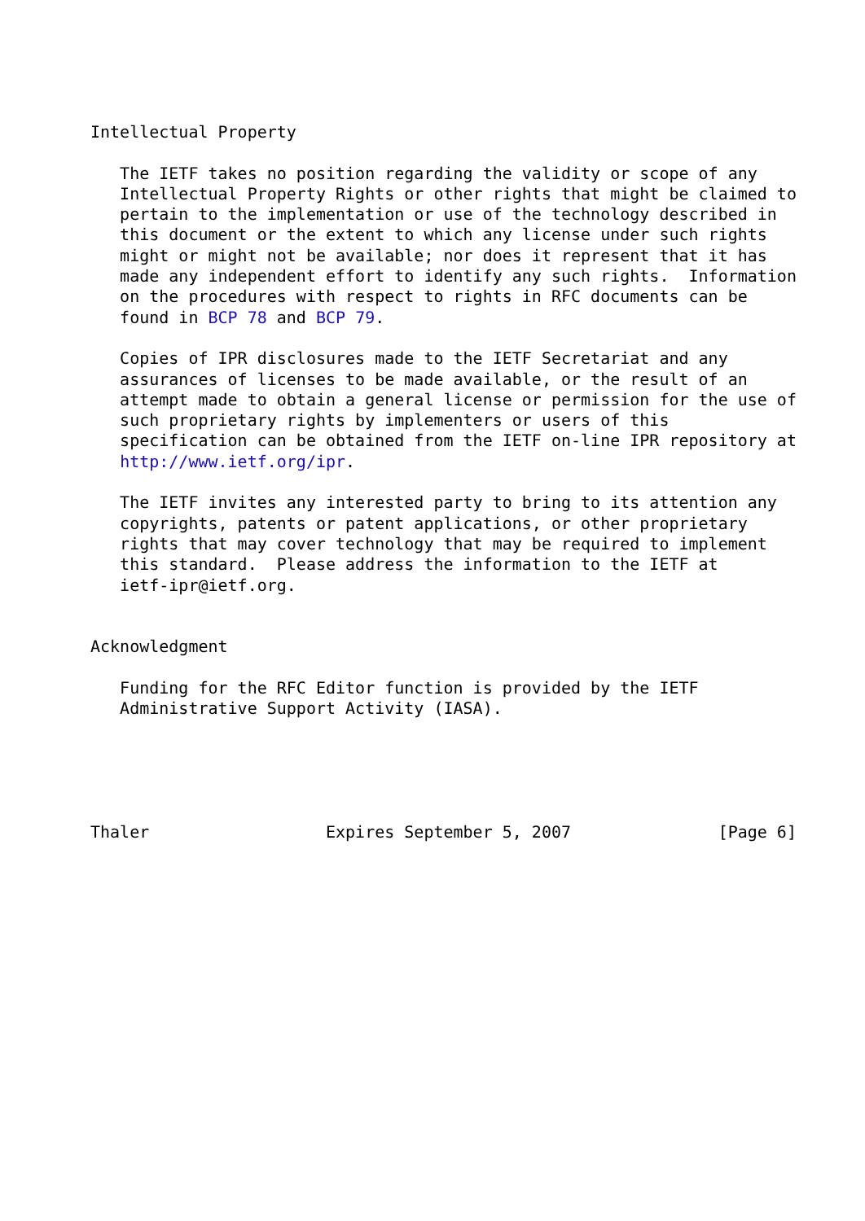Intellectual Property

   The IETF takes no position regarding the validity or scope of any
   Intellectual Property Rights or other rights that might be claimed to
   pertain to the implementation or use of the technology described in
   this document or the extent to which any license under such rights
   might or might not be available; nor does it represent that it has
   made any independent effort to identify any such rights.  Information
   on the procedures with respect to rights in RFC documents can be
   found in BCP 78 and BCP 79.

   Copies of IPR disclosures made to the IETF Secretariat and any
   assurances of licenses to be made available, or the result of an
   attempt made to obtain a general license or permission for the use of
   such proprietary rights by implementers or users of this
   specification can be obtained from the IETF on-line IPR repository at
   http://www.ietf.org/ipr.

   The IETF invites any interested party to bring to its attention any
   copyrights, patents or patent applications, or other proprietary
   rights that may cover technology that may be required to implement
   this standard.  Please address the information to the IETF at
   ietf-ipr@ietf.org.


Acknowledgment

   Funding for the RFC Editor function is provided by the IETF
   Administrative Support Activity (IASA).





Thaler                  Expires September 5, 2007               [Page 6]